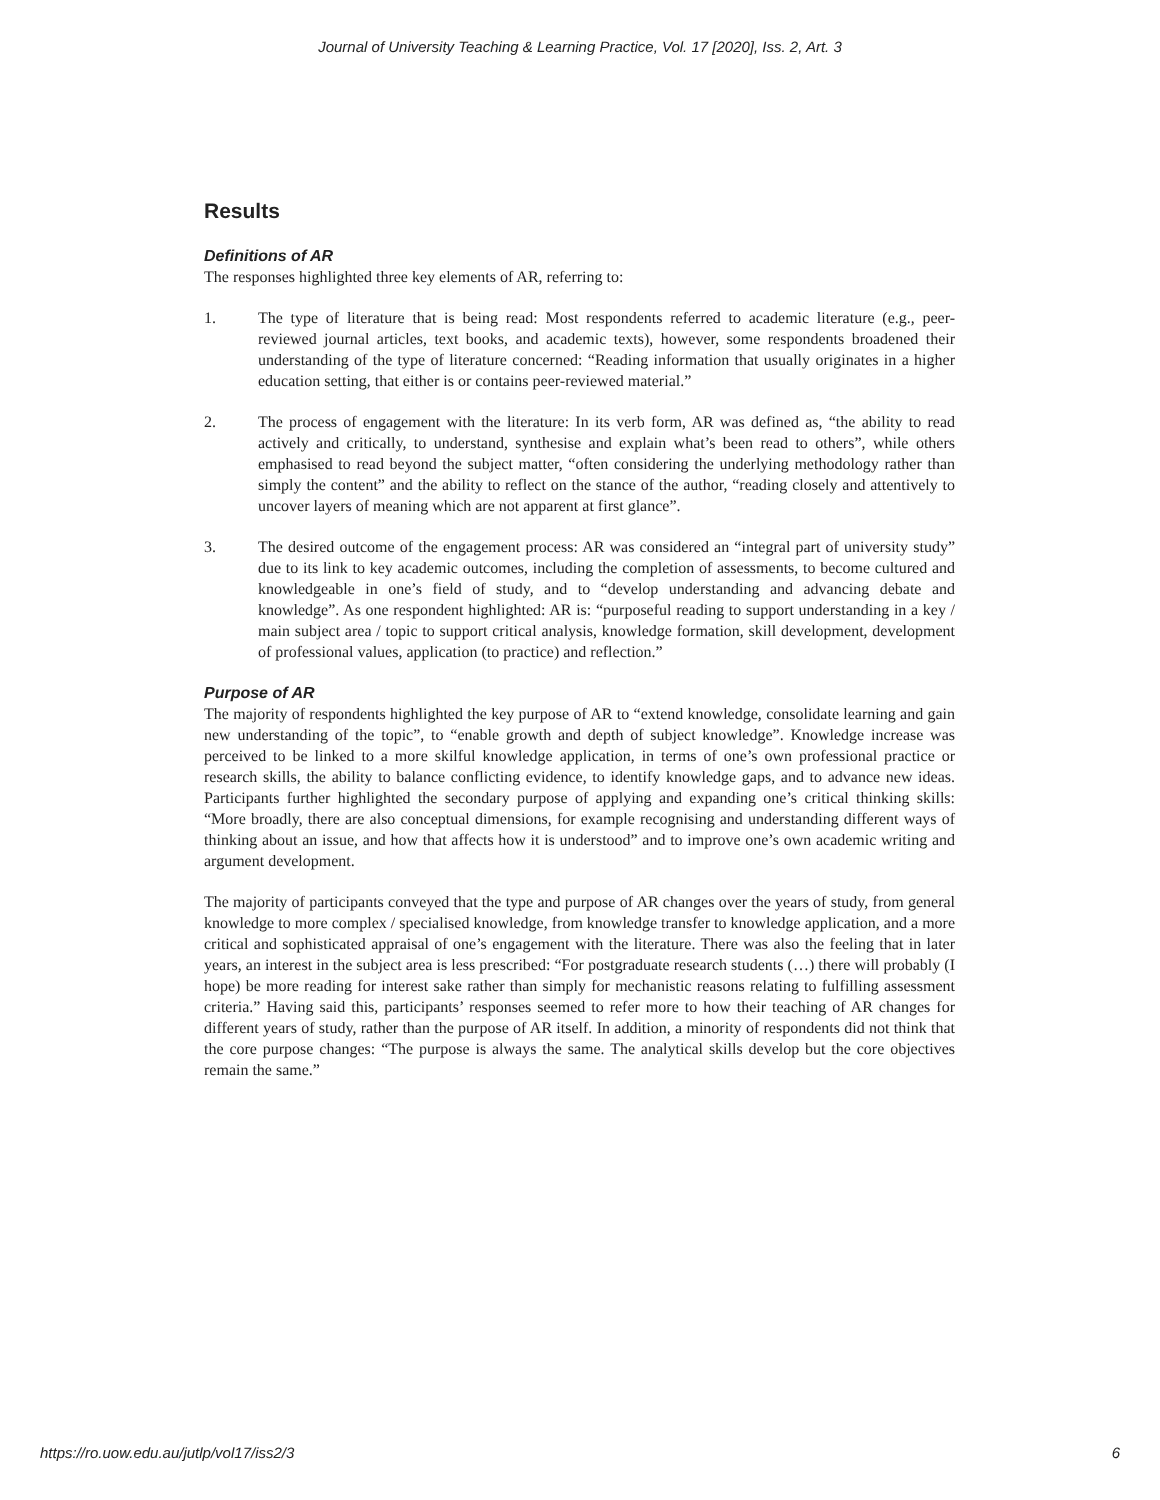Journal of University Teaching & Learning Practice, Vol. 17 [2020], Iss. 2, Art. 3
Results
Definitions of AR
The responses highlighted three key elements of AR, referring to:
1. The type of literature that is being read: Most respondents referred to academic literature (e.g., peer-reviewed journal articles, text books, and academic texts), however, some respondents broadened their understanding of the type of literature concerned: “Reading information that usually originates in a higher education setting, that either is or contains peer-reviewed material.”
2. The process of engagement with the literature: In its verb form, AR was defined as, “the ability to read actively and critically, to understand, synthesise and explain what’s been read to others”, while others emphasised to read beyond the subject matter, “often considering the underlying methodology rather than simply the content” and the ability to reflect on the stance of the author, “reading closely and attentively to uncover layers of meaning which are not apparent at first glance”.
3. The desired outcome of the engagement process: AR was considered an “integral part of university study” due to its link to key academic outcomes, including the completion of assessments, to become cultured and knowledgeable in one’s field of study, and to “develop understanding and advancing debate and knowledge”. As one respondent highlighted: AR is: “purposeful reading to support understanding in a key / main subject area / topic to support critical analysis, knowledge formation, skill development, development of professional values, application (to practice) and reflection.”
Purpose of AR
The majority of respondents highlighted the key purpose of AR to “extend knowledge, consolidate learning and gain new understanding of the topic”, to “enable growth and depth of subject knowledge”. Knowledge increase was perceived to be linked to a more skilful knowledge application, in terms of one’s own professional practice or research skills, the ability to balance conflicting evidence, to identify knowledge gaps, and to advance new ideas. Participants further highlighted the secondary purpose of applying and expanding one’s critical thinking skills: “More broadly, there are also conceptual dimensions, for example recognising and understanding different ways of thinking about an issue, and how that affects how it is understood” and to improve one’s own academic writing and argument development.
The majority of participants conveyed that the type and purpose of AR changes over the years of study, from general knowledge to more complex / specialised knowledge, from knowledge transfer to knowledge application, and a more critical and sophisticated appraisal of one’s engagement with the literature. There was also the feeling that in later years, an interest in the subject area is less prescribed: “For postgraduate research students (…) there will probably (I hope) be more reading for interest sake rather than simply for mechanistic reasons relating to fulfilling assessment criteria.” Having said this, participants’ responses seemed to refer more to how their teaching of AR changes for different years of study, rather than the purpose of AR itself. In addition, a minority of respondents did not think that the core purpose changes: “The purpose is always the same. The analytical skills develop but the core objectives remain the same.”
https://ro.uow.edu.au/jutlp/vol17/iss2/3 6